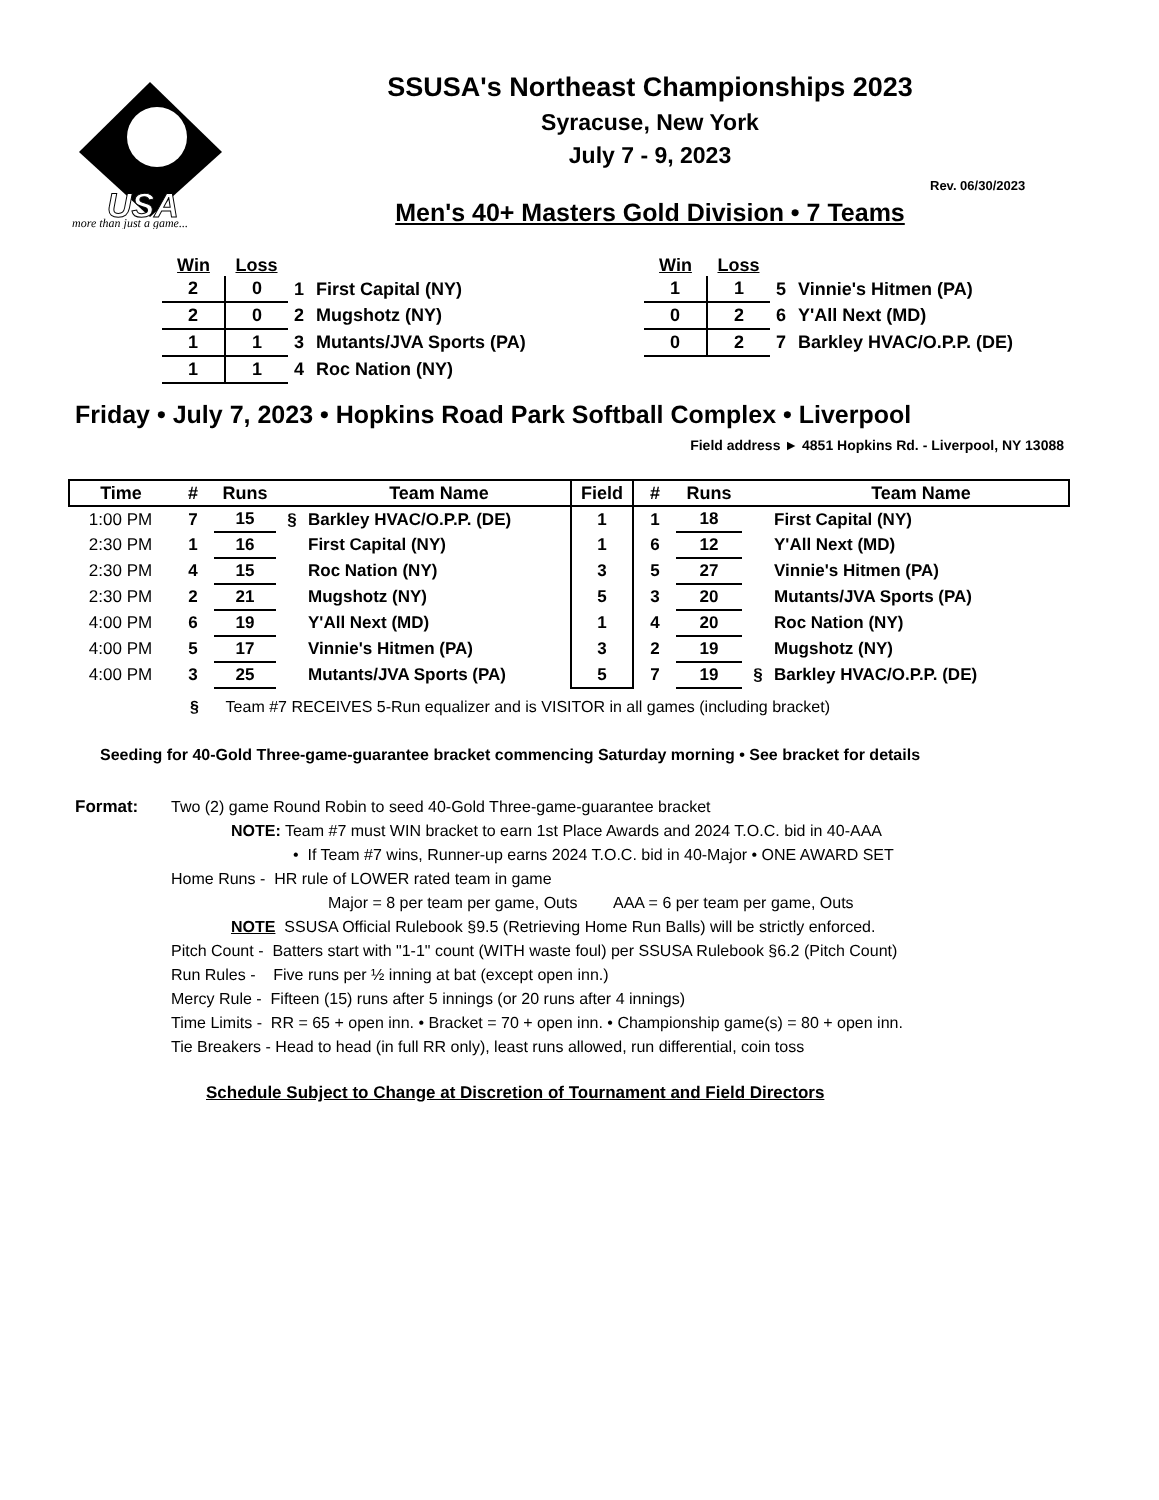USA
more than just a game...
SSUSA's Northeast Championships 2023
Syracuse, New York
July 7 - 9, 2023
Rev. 06/30/2023
Men's 40+ Masters Gold Division • 7 Teams
| Win | Loss | | |
| --- | --- | --- | --- |
| 2 | 0 | 1 | First Capital (NY) |
| 2 | 0 | 2 | Mugshotz (NY) |
| 1 | 1 | 3 | Mutants/JVA Sports (PA) |
| 1 | 1 | 4 | Roc Nation (NY) |
| Win | Loss | | |
| --- | --- | --- | --- |
| 1 | 1 | 5 | Vinnie's Hitmen (PA) |
| 0 | 2 | 6 | Y'All Next (MD) |
| 0 | 2 | 7 | Barkley HVAC/O.P.P. (DE) |
Friday • July 7, 2023 • Hopkins Road Park Softball Complex • Liverpool
Field address ► 4851 Hopkins Rd. - Liverpool, NY 13088
| Time | # | Runs | | Team Name | Field | # | Runs | | Team Name |
| --- | --- | --- | --- | --- | --- | --- | --- | --- | --- |
| 1:00 PM | 7 | 15 | § | Barkley HVAC/O.P.P. (DE) | 1 | 1 | 18 | | First Capital (NY) |
| 2:30 PM | 1 | 16 | | First Capital (NY) | 1 | 6 | 12 | | Y'All Next (MD) |
| 2:30 PM | 4 | 15 | | Roc Nation (NY) | 3 | 5 | 27 | | Vinnie's Hitmen (PA) |
| 2:30 PM | 2 | 21 | | Mugshotz (NY) | 5 | 3 | 20 | | Mutants/JVA Sports (PA) |
| 4:00 PM | 6 | 19 | | Y'All Next (MD) | 1 | 4 | 20 | | Roc Nation (NY) |
| 4:00 PM | 5 | 17 | | Vinnie's Hitmen (PA) | 3 | 2 | 19 | | Mugshotz (NY) |
| 4:00 PM | 3 | 25 | | Mutants/JVA Sports (PA) | 5 | 7 | 19 | § | Barkley HVAC/O.P.P. (DE) |
§ Team #7 RECEIVES 5-Run equalizer and is VISITOR in all games (including bracket)
Seeding for 40-Gold Three-game-guarantee bracket commencing Saturday morning • See bracket for details
Format: Two (2) game Round Robin to seed 40-Gold Three-game-guarantee bracket
NOTE: Team #7 must WIN bracket to earn 1st Place Awards and 2024 T.O.C. bid in 40-AAA
• If Team #7 wins, Runner-up earns 2024 T.O.C. bid in 40-Major • ONE AWARD SET
Home Runs - HR rule of LOWER rated team in game
Major = 8 per team per game, Outs AAA = 6 per team per game, Outs
NOTE SSUSA Official Rulebook §9.5 (Retrieving Home Run Balls) will be strictly enforced.
Pitch Count - Batters start with "1-1" count (WITH waste foul) per SSUSA Rulebook §6.2 (Pitch Count)
Run Rules - Five runs per ½ inning at bat (except open inn.)
Mercy Rule - Fifteen (15) runs after 5 innings (or 20 runs after 4 innings)
Time Limits - RR = 65 + open inn. • Bracket = 70 + open inn. • Championship game(s) = 80 + open inn.
Tie Breakers - Head to head (in full RR only), least runs allowed, run differential, coin toss
Schedule Subject to Change at Discretion of Tournament and Field Directors